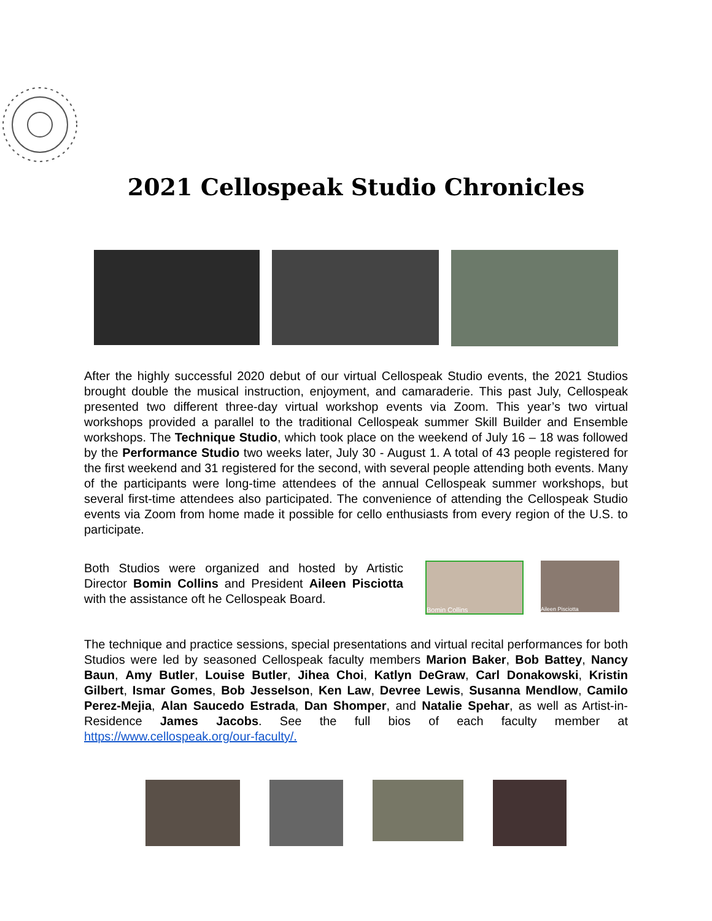2021 Cellospeak Studio Chronicles
After the highly successful 2020 debut of our virtual Cellospeak Studio events, the 2021 Studios brought double the musical instruction, enjoyment, and camaraderie. This past July, Cellospeak presented two different three-day virtual workshop events via Zoom. This year’s two virtual workshops provided a parallel to the traditional Cellospeak summer Skill Builder and Ensemble workshops. The Technique Studio, which took place on the weekend of July 16 – 18 was followed by the Performance Studio two weeks later, July 30 - August 1. A total of 43 people registered for the first weekend and 31 registered for the second, with several people attending both events. Many of the participants were long-time attendees of the annual Cellospeak summer workshops, but several first-time attendees also participated. The convenience of attending the Cellospeak Studio events via Zoom from home made it possible for cello enthusiasts from every region of the U.S. to participate.
Both Studios were organized and hosted by Artistic Director Bomin Collins and President Aileen Pisciotta with the assistance oft he Cellospeak Board.
Bomin Collins
Aileen Pisciotta
The technique and practice sessions, special presentations and virtual recital performances for both Studios were led by seasoned Cellospeak faculty members Marion Baker, Bob Battey, Nancy Baun, Amy Butler, Louise Butler, Jihea Choi, Katlyn DeGraw, Carl Donakowski, Kristin Gilbert, Ismar Gomes, Bob Jesselson, Ken Law, Devree Lewis, Susanna Mendlow, Camilo Perez-Mejia, Alan Saucedo Estrada, Dan Shomper, and Natalie Spehar, as well as Artist-in-Residence James Jacobs. See the full bios of each faculty member at https://www.cellospeak.org/our-faculty/.